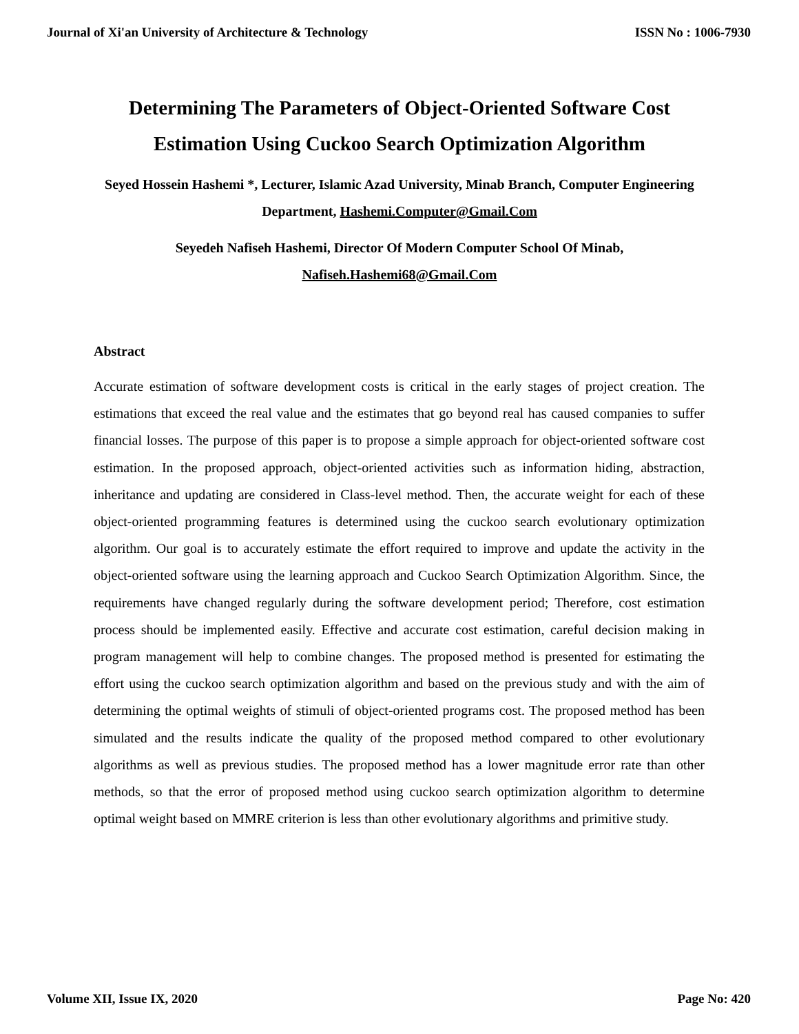Journal of Xi'an University of Architecture & Technology ISSN No : 1006-7930
Determining The Parameters of Object-Oriented Software Cost
Estimation Using Cuckoo Search Optimization Algorithm
Seyed Hossein Hashemi *, Lecturer, Islamic Azad University, Minab Branch, Computer Engineering Department, Hashemi.Computer@Gmail.Com
Seyedeh Nafiseh Hashemi, Director Of Modern Computer School Of Minab,
Nafiseh.Hashemi68@Gmail.Com
Abstract
Accurate estimation of software development costs is critical in the early stages of project creation. The estimations that exceed the real value and the estimates that go beyond real has caused companies to suffer financial losses. The purpose of this paper is to propose a simple approach for object-oriented software cost estimation. In the proposed approach, object-oriented activities such as information hiding, abstraction, inheritance and updating are considered in Class-level method. Then, the accurate weight for each of these object-oriented programming features is determined using the cuckoo search evolutionary optimization algorithm. Our goal is to accurately estimate the effort required to improve and update the activity in the object-oriented software using the learning approach and Cuckoo Search Optimization Algorithm. Since, the requirements have changed regularly during the software development period; Therefore, cost estimation process should be implemented easily. Effective and accurate cost estimation, careful decision making in program management will help to combine changes. The proposed method is presented for estimating the effort using the cuckoo search optimization algorithm and based on the previous study and with the aim of determining the optimal weights of stimuli of object-oriented programs cost. The proposed method has been simulated and the results indicate the quality of the proposed method compared to other evolutionary algorithms as well as previous studies. The proposed method has a lower magnitude error rate than other methods, so that the error of proposed method using cuckoo search optimization algorithm to determine optimal weight based on MMRE criterion is less than other evolutionary algorithms and primitive study.
Volume XII, Issue IX, 2020 Page No: 420